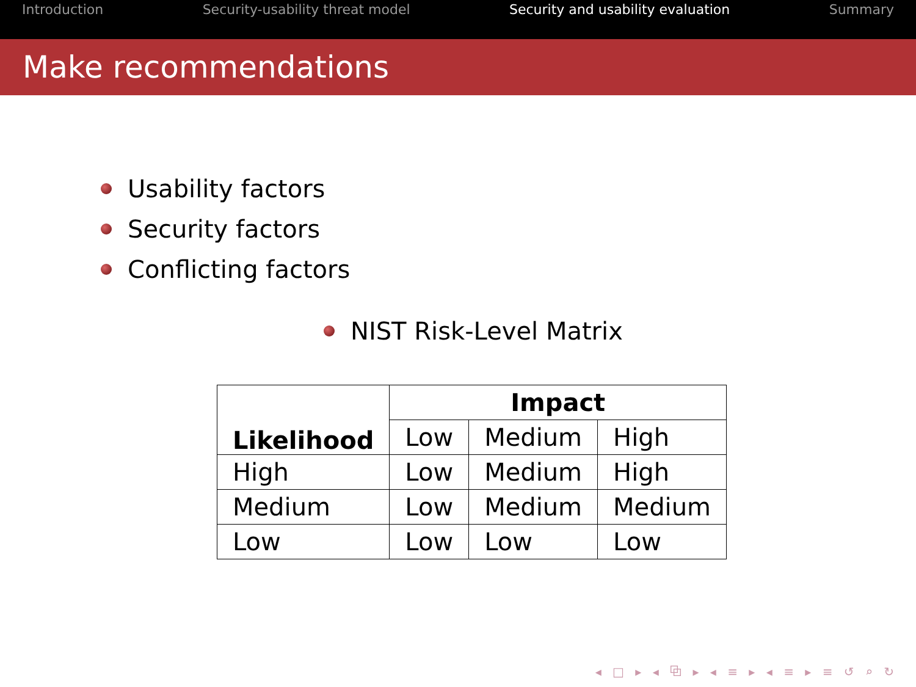Introduction Security-usability threat model Security and usability evaluation Summary
Make recommendations
Usability factors
Security factors
Conflicting factors
NIST Risk-Level Matrix
| Likelihood | Impact | | |
| --- | --- | --- | --- |
| | Low | Medium | High |
| High | Low | Medium | High |
| Medium | Low | Medium | Medium |
| Low | Low | Low | Low |
◂ □ ▸ ◂ ⧉ ▸ ◂ ≡ ▸ ◂ ≡ ▸ ≡ ↺ ⌕ ↻